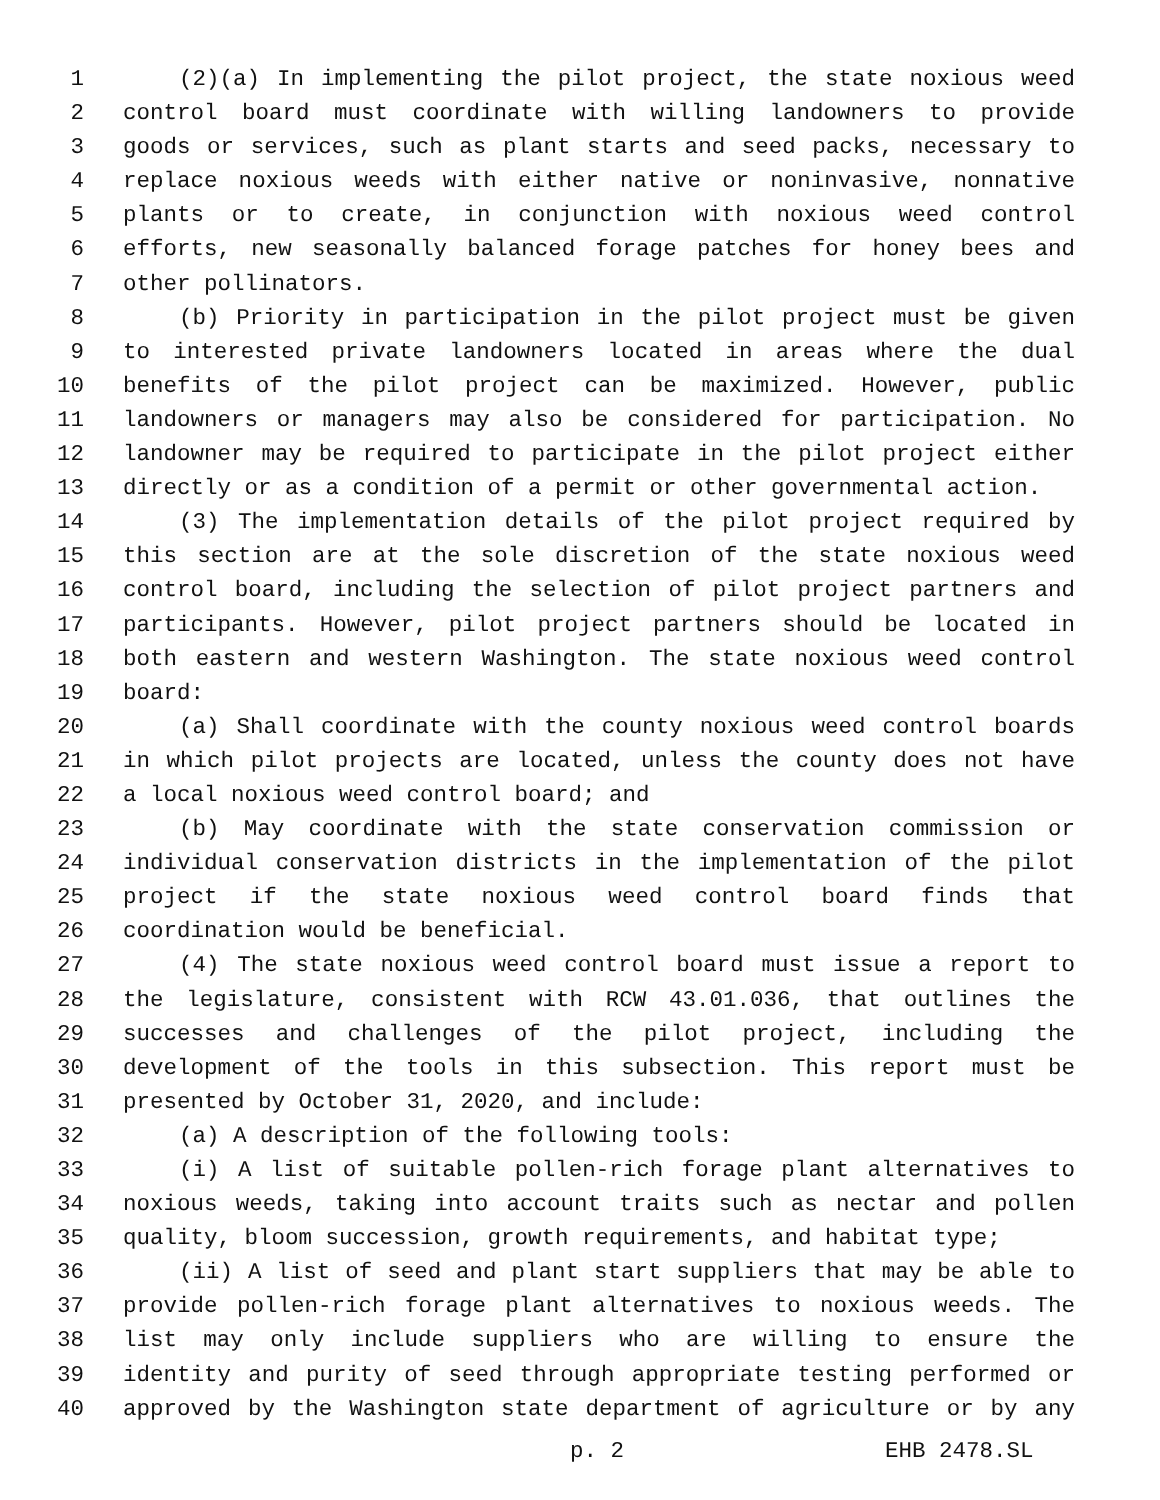1 (2)(a) In implementing the pilot project, the state noxious weed
2 control board must coordinate with willing landowners to provide
3 goods or services, such as plant starts and seed packs, necessary to
4 replace noxious weeds with either native or noninvasive, nonnative
5 plants or to create, in conjunction with noxious weed control
6 efforts, new seasonally balanced forage patches for honey bees and
7 other pollinators.
8 (b) Priority in participation in the pilot project must be given
9 to interested private landowners located in areas where the dual
10 benefits of the pilot project can be maximized. However, public
11 landowners or managers may also be considered for participation. No
12 landowner may be required to participate in the pilot project either
13 directly or as a condition of a permit or other governmental action.
14 (3) The implementation details of the pilot project required by
15 this section are at the sole discretion of the state noxious weed
16 control board, including the selection of pilot project partners and
17 participants. However, pilot project partners should be located in
18 both eastern and western Washington. The state noxious weed control
19 board:
20 (a) Shall coordinate with the county noxious weed control boards
21 in which pilot projects are located, unless the county does not have
22 a local noxious weed control board; and
23 (b) May coordinate with the state conservation commission or
24 individual conservation districts in the implementation of the pilot
25 project if the state noxious weed control board finds that
26 coordination would be beneficial.
27 (4) The state noxious weed control board must issue a report to
28 the legislature, consistent with RCW 43.01.036, that outlines the
29 successes and challenges of the pilot project, including the
30 development of the tools in this subsection. This report must be
31 presented by October 31, 2020, and include:
32 (a) A description of the following tools:
33 (i) A list of suitable pollen-rich forage plant alternatives to
34 noxious weeds, taking into account traits such as nectar and pollen
35 quality, bloom succession, growth requirements, and habitat type;
36 (ii) A list of seed and plant start suppliers that may be able to
37 provide pollen-rich forage plant alternatives to noxious weeds. The
38 list may only include suppliers who are willing to ensure the
39 identity and purity of seed through appropriate testing performed or
40 approved by the Washington state department of agriculture or by any
p. 2 EHB 2478.SL